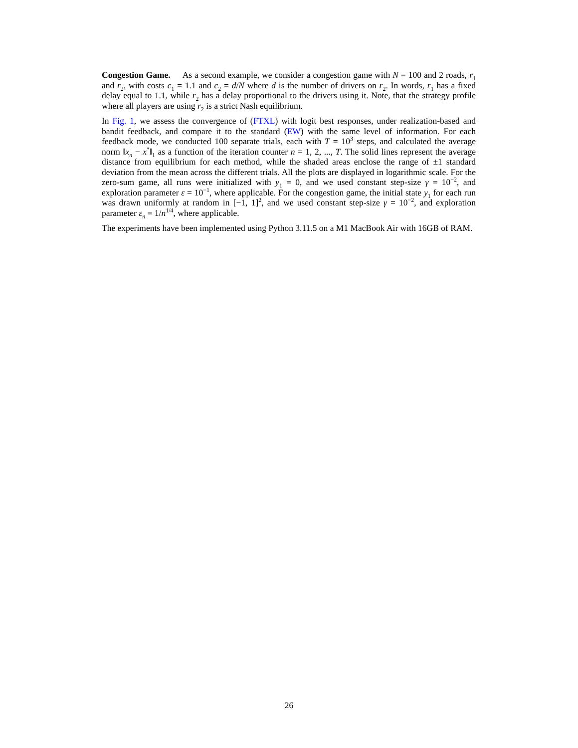Congestion Game. As a second example, we consider a congestion game with N = 100 and 2 roads, r<sub>1</sub> and r<sub>2</sub>, with costs c<sub>1</sub> = 1.1 and c<sub>2</sub> = d/N where d is the number of drivers on r<sub>2</sub>. In words, r<sub>1</sub> has a fixed delay equal to 1.1, while r<sub>2</sub> has a delay proportional to the drivers using it. Note, that the strategy profile where all players are using r<sub>2</sub> is a strict Nash equilibrium.
In Fig. 1, we assess the convergence of (FTXL) with logit best responses, under realization-based and bandit feedback, and compare it to the standard (EW) with the same level of information. For each feedback mode, we conducted 100 separate trials, each with T = 10<sup>3</sup> steps, and calculated the average norm ‖x<sub>n</sub> − x<sup>*</sup>‖<sub>1</sub> as a function of the iteration counter n = 1, 2, ..., T. The solid lines represent the average distance from equilibrium for each method, while the shaded areas enclose the range of ±1 standard deviation from the mean across the different trials. All the plots are displayed in logarithmic scale. For the zero-sum game, all runs were initialized with y<sub>1</sub> = 0, and we used constant step-size γ = 10<sup>−2</sup>, and exploration parameter ε = 10<sup>−1</sup>, where applicable. For the congestion game, the initial state y<sub>1</sub> for each run was drawn uniformly at random in [−1, 1]<sup>2</sup>, and we used constant step-size γ = 10<sup>−2</sup>, and exploration parameter ε<sub>n</sub> = 1/n<sup>1/4</sup>, where applicable.
The experiments have been implemented using Python 3.11.5 on a M1 MacBook Air with 16GB of RAM.
26